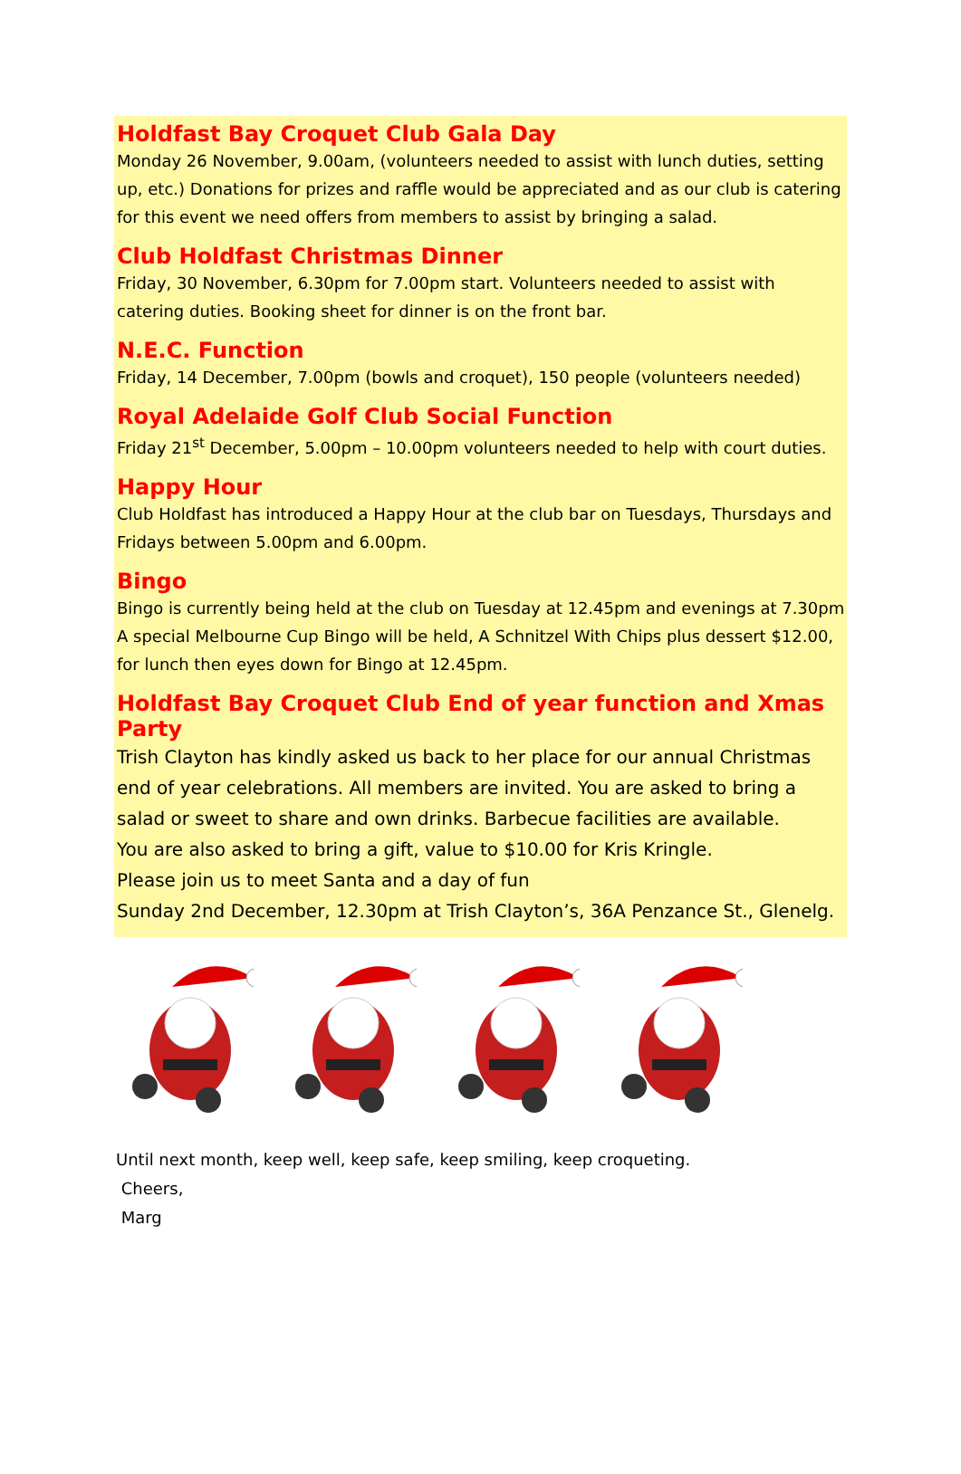Holdfast Bay Croquet Club Gala Day
Monday 26 November, 9.00am, (volunteers needed to assist with lunch duties, setting up, etc.) Donations for prizes and raffle would be appreciated and as our club is catering for this event we need offers from members to assist by bringing a salad.
Club Holdfast Christmas Dinner
Friday, 30 November, 6.30pm for 7.00pm start. Volunteers needed to assist with catering duties. Booking sheet for dinner is on the front bar.
N.E.C. Function
Friday, 14 December, 7.00pm (bowls and croquet), 150 people (volunteers needed)
Royal Adelaide Golf Club Social Function
Friday 21<sup>st</sup> December, 5.00pm – 10.00pm volunteers needed to help with court duties.
Happy Hour
Club Holdfast has introduced a Happy Hour at the club bar on Tuesdays, Thursdays and Fridays between 5.00pm and 6.00pm.
Bingo
Bingo is currently being held at the club on Tuesday at 12.45pm and evenings at 7.30pm
A special Melbourne Cup Bingo will be held, A Schnitzel With Chips plus dessert $12.00, for lunch then eyes down for Bingo at 12.45pm.
Holdfast Bay Croquet Club End of year function and Xmas Party
Trish Clayton has kindly asked us back to her place for our annual Christmas end of year celebrations. All members are invited. You are asked to bring a salad or sweet to share and own drinks. Barbecue facilities are available.
You are also asked to bring a gift, value to $10.00 for Kris Kringle.
Please join us to meet Santa and a day of fun
Sunday 2nd December, 12.30pm at Trish Clayton’s, 36A Penzance St., Glenelg.
Until next month, keep well, keep safe, keep smiling, keep croqueting.
Cheers,
Marg